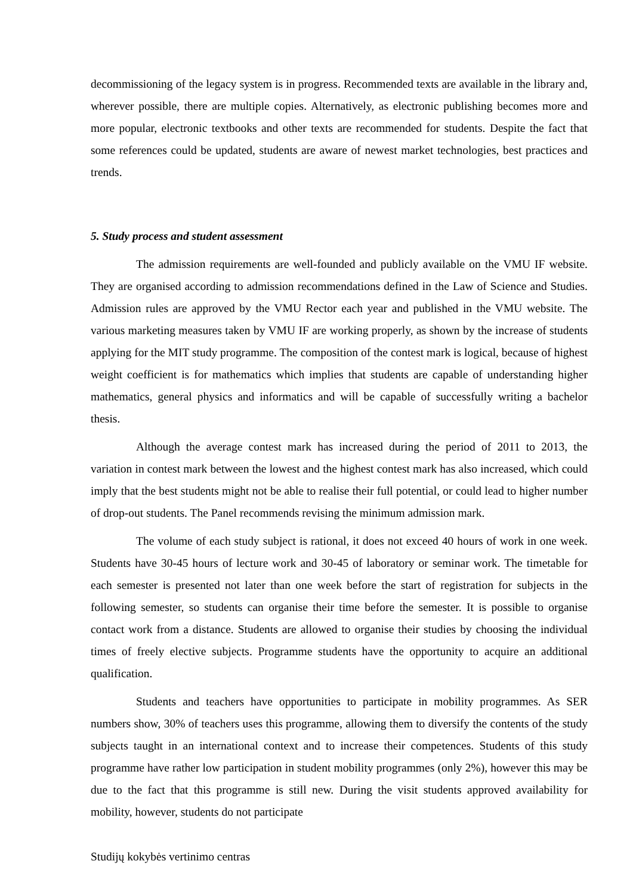decommissioning of the legacy system is in progress. Recommended texts are available in the library and, wherever possible, there are multiple copies. Alternatively, as electronic publishing becomes more and more popular, electronic textbooks and other texts are recommended for students. Despite the fact that some references could be updated, students are aware of newest market technologies, best practices and trends.
5. Study process and student assessment
The admission requirements are well-founded and publicly available on the VMU IF website. They are organised according to admission recommendations defined in the Law of Science and Studies. Admission rules are approved by the VMU Rector each year and published in the VMU website. The various marketing measures taken by VMU IF are working properly, as shown by the increase of students applying for the MIT study programme. The composition of the contest mark is logical, because of highest weight coefficient is for mathematics which implies that students are capable of understanding higher mathematics, general physics and informatics and will be capable of successfully writing a bachelor thesis.
Although the average contest mark has increased during the period of 2011 to 2013, the variation in contest mark between the lowest and the highest contest mark has also increased, which could imply that the best students might not be able to realise their full potential, or could lead to higher number of drop-out students. The Panel recommends revising the minimum admission mark.
The volume of each study subject is rational, it does not exceed 40 hours of work in one week. Students have 30-45 hours of lecture work and 30-45 of laboratory or seminar work. The timetable for each semester is presented not later than one week before the start of registration for subjects in the following semester, so students can organise their time before the semester. It is possible to organise contact work from a distance. Students are allowed to organise their studies by choosing the individual times of freely elective subjects. Programme students have the opportunity to acquire an additional qualification.
Students and teachers have opportunities to participate in mobility programmes. As SER numbers show, 30% of teachers uses this programme, allowing them to diversify the contents of the study subjects taught in an international context and to increase their competences. Students of this study programme have rather low participation in student mobility programmes (only 2%), however this may be due to the fact that this programme is still new. During the visit students approved availability for mobility, however, students do not participate
Studijų kokybės vertinimo centras